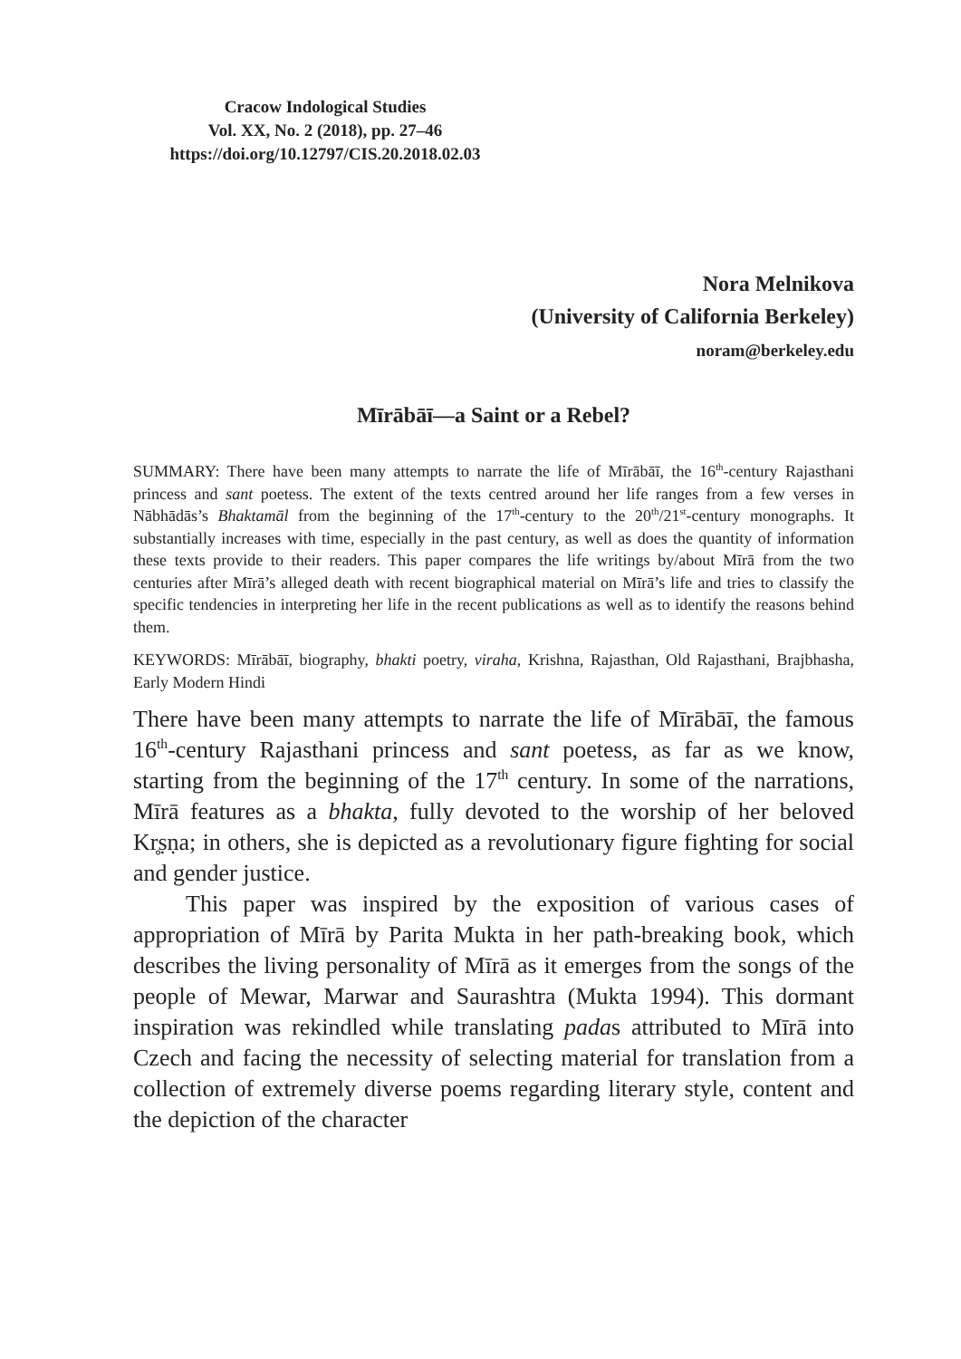Cracow Indological Studies
Vol. XX, No. 2 (2018), pp. 27–46
https://doi.org/10.12797/CIS.20.2018.02.03
Nora Melnikova
(University of California Berkeley)
noram@berkeley.edu
Mīrābāī—a Saint or a Rebel?
SUMMARY: There have been many attempts to narrate the life of Mīrābāī, the 16<sup>th</sup>-century Rajasthani princess and sant poetess. The extent of the texts centred around her life ranges from a few verses in Nābhādās’s Bhaktamāl from the beginning of the 17<sup>th</sup>-century to the 20<sup>th</sup>/21<sup>st</sup>-century monographs. It substantially increases with time, especially in the past century, as well as does the quantity of information these texts provide to their readers. This paper compares the life writings by/about Mīrā from the two centuries after Mīrā’s alleged death with recent biographical material on Mīrā’s life and tries to classify the specific tendencies in interpreting her life in the recent publications as well as to identify the reasons behind them.
KEYWORDS: Mīrābāī, biography, bhakti poetry, viraha, Krishna, Rajasthan, Old Rajasthani, Brajbhasha, Early Modern Hindi
There have been many attempts to narrate the life of Mīrābāī, the famous 16<sup>th</sup>-century Rajasthani princess and sant poetess, as far as we know, starting from the beginning of the 17<sup>th</sup> century. In some of the narrations, Mīrā features as a bhakta, fully devoted to the worship of her beloved Kr̥ṣṇa; in others, she is depicted as a revolutionary figure fighting for social and gender justice.
This paper was inspired by the exposition of various cases of appropriation of Mīrā by Parita Mukta in her path-breaking book, which describes the living personality of Mīrā as it emerges from the songs of the people of Mewar, Marwar and Saurashtra (Mukta 1994). This dormant inspiration was rekindled while translating padas attributed to Mīrā into Czech and facing the necessity of selecting material for translation from a collection of extremely diverse poems regarding literary style, content and the depiction of the character